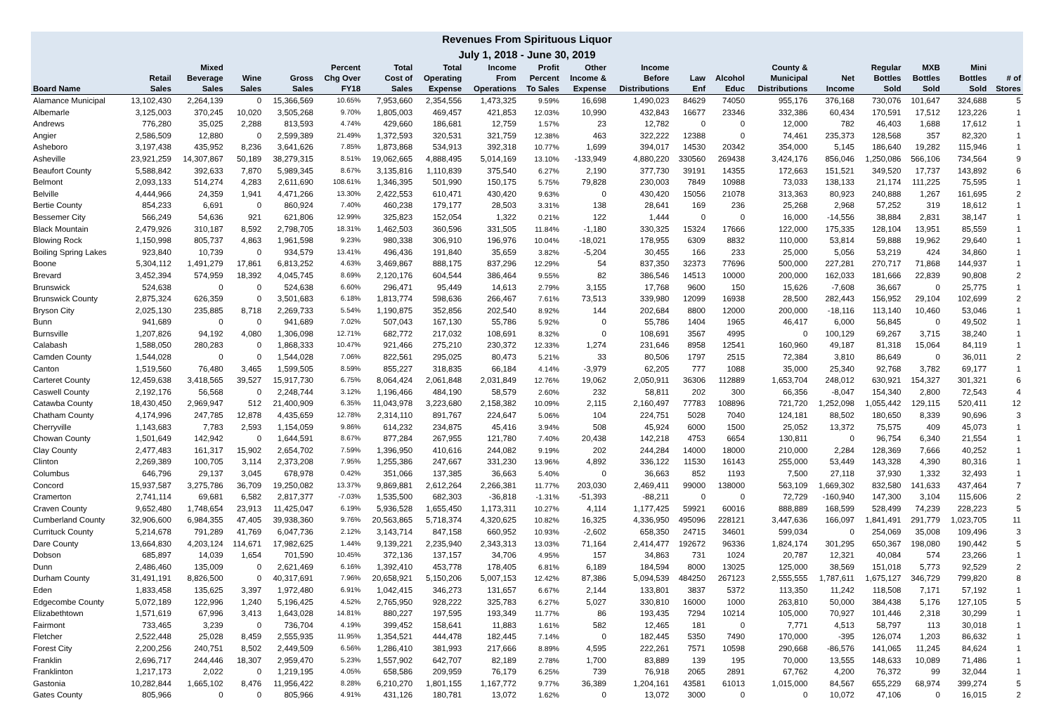Revenues From Spirituous Liquor
July 1, 2018 - June 30, 2019
| | | Mixed | | | Percent | Total | Total | Income | Profit | Other | Income | | | County & | | Regular | MXB | Mini | |
| --- | --- | --- | --- | --- | --- | --- | --- | --- | --- | --- | --- | --- | --- | --- | --- | --- | --- | --- | --- |
| Board Name | Retail Sales | Beverage Sales | Wine Sales | Gross Sales | Chg Over FY18 | Cost of Sales | Operating Expense | From Operations | Percent To Sales | Income & Expense | Before Distributions | Law Enf | Alcohol Educ | Municipal Distributions | Net Income | Bottles Sold | Bottles Sold | Bottles Sold | # of Stores |
| Alamance Municipal | 13,102,430 | 2,264,139 | 0 | 15,366,569 | 10.65% | 7,953,660 | 2,354,556 | 1,473,325 | 9.59% | 16,698 | 1,490,023 | 84629 | 74050 | 955,176 | 376,168 | 730,076 | 101,647 | 324,688 | 5 |
| Albemarle | 3,125,003 | 370,245 | 10,020 | 3,505,268 | 9.70% | 1,805,003 | 469,457 | 421,853 | 12.03% | 10,990 | 432,843 | 16677 | 23346 | 332,386 | 60,434 | 170,591 | 17,512 | 123,226 | 1 |
| Andrews | 776,280 | 35,025 | 2,288 | 813,593 | 4.74% | 429,660 | 186,681 | 12,759 | 1.57% | 23 | 12,782 | 0 | 0 | 12,000 | 782 | 46,403 | 1,688 | 17,612 | 1 |
| Angier | 2,586,509 | 12,880 | 0 | 2,599,389 | 21.49% | 1,372,593 | 320,531 | 321,759 | 12.38% | 463 | 322,222 | 12388 | 0 | 74,461 | 235,373 | 128,568 | 357 | 82,320 | 1 |
| Asheboro | 3,197,438 | 435,952 | 8,236 | 3,641,626 | 7.85% | 1,873,868 | 534,913 | 392,318 | 10.77% | 1,699 | 394,017 | 14530 | 20342 | 354,000 | 5,145 | 186,640 | 19,282 | 115,946 | 1 |
| Asheville | 23,921,259 | 14,307,867 | 50,189 | 38,279,315 | 8.51% | 19,062,665 | 4,888,495 | 5,014,169 | 13.10% | -133,949 | 4,880,220 | 330560 | 269438 | 3,424,176 | 856,046 | 1,250,086 | 566,106 | 734,564 | 9 |
| Beaufort County | 5,588,842 | 392,633 | 7,870 | 5,989,345 | 8.67% | 3,135,816 | 1,110,839 | 375,540 | 6.27% | 2,190 | 377,730 | 39191 | 14355 | 172,663 | 151,521 | 349,520 | 17,737 | 143,892 | 6 |
| Belmont | 2,093,133 | 514,274 | 4,283 | 2,611,690 | 108.61% | 1,346,395 | 501,990 | 150,175 | 5.75% | 79,828 | 230,003 | 7849 | 10988 | 73,033 | 138,133 | 21,174 | 111,225 | 75,595 | 1 |
| Belville | 4,444,966 | 24,359 | 1,941 | 4,471,266 | 13.30% | 2,422,553 | 610,471 | 430,420 | 9.63% | 0 | 430,420 | 15056 | 21078 | 313,363 | 80,923 | 240,888 | 1,267 | 161,695 | 2 |
| Bertie County | 854,233 | 6,691 | 0 | 860,924 | 7.40% | 460,238 | 179,177 | 28,503 | 3.31% | 138 | 28,641 | 169 | 236 | 25,268 | 2,968 | 57,252 | 319 | 18,612 | 1 |
| Bessemer City | 566,249 | 54,636 | 921 | 621,806 | 12.99% | 325,823 | 152,054 | 1,322 | 0.21% | 122 | 1,444 | 0 | 0 | 16,000 | -14,556 | 38,884 | 2,831 | 38,147 | 1 |
| Black Mountain | 2,479,926 | 310,187 | 8,592 | 2,798,705 | 18.31% | 1,462,503 | 360,596 | 331,505 | 11.84% | -1,180 | 330,325 | 15324 | 17666 | 122,000 | 175,335 | 128,104 | 13,951 | 85,559 | 1 |
| Blowing Rock | 1,150,998 | 805,737 | 4,863 | 1,961,598 | 9.23% | 980,338 | 306,910 | 196,976 | 10.04% | -18,021 | 178,955 | 6309 | 8832 | 110,000 | 53,814 | 59,888 | 19,962 | 29,640 | 1 |
| Boiling Spring Lakes | 923,840 | 10,739 | 0 | 934,579 | 13.41% | 496,436 | 191,840 | 35,659 | 3.82% | -5,204 | 30,455 | 166 | 233 | 25,000 | 5,056 | 53,219 | 424 | 34,860 | 1 |
| Boone | 5,304,112 | 1,491,279 | 17,861 | 6,813,252 | 4.63% | 3,469,867 | 888,175 | 837,296 | 12.29% | 54 | 837,350 | 32373 | 77696 | 500,000 | 227,281 | 270,717 | 71,868 | 144,937 | 1 |
| Brevard | 3,452,394 | 574,959 | 18,392 | 4,045,745 | 8.69% | 2,120,176 | 604,544 | 386,464 | 9.55% | 82 | 386,546 | 14513 | 10000 | 200,000 | 162,033 | 181,666 | 22,839 | 90,808 | 2 |
| Brunswick | 524,638 | 0 | 0 | 524,638 | 6.60% | 296,471 | 95,449 | 14,613 | 2.79% | 3,155 | 17,768 | 9600 | 150 | 15,626 | -7,608 | 36,667 | 0 | 25,775 | 1 |
| Brunswick County | 2,875,324 | 626,359 | 0 | 3,501,683 | 6.18% | 1,813,774 | 598,636 | 266,467 | 7.61% | 73,513 | 339,980 | 12099 | 16938 | 28,500 | 282,443 | 156,952 | 29,104 | 102,699 | 2 |
| Bryson City | 2,025,130 | 235,885 | 8,718 | 2,269,733 | 5.54% | 1,190,875 | 352,856 | 202,540 | 8.92% | 144 | 202,684 | 8800 | 12000 | 200,000 | -18,116 | 113,140 | 10,460 | 53,046 | 1 |
| Bunn | 941,689 | 0 | 0 | 941,689 | 7.02% | 507,043 | 167,130 | 55,786 | 5.92% | 0 | 55,786 | 1404 | 1965 | 46,417 | 6,000 | 56,845 | 0 | 49,502 | 1 |
| Burnsville | 1,207,826 | 94,192 | 4,080 | 1,306,098 | 12.71% | 682,772 | 217,032 | 108,691 | 8.32% | 0 | 108,691 | 3567 | 4995 | 0 | 100,129 | 69,267 | 3,715 | 38,240 | 1 |
| Calabash | 1,588,050 | 280,283 | 0 | 1,868,333 | 10.47% | 921,466 | 275,210 | 230,372 | 12.33% | 1,274 | 231,646 | 8958 | 12541 | 160,960 | 49,187 | 81,318 | 15,064 | 84,119 | 1 |
| Camden County | 1,544,028 | 0 | 0 | 1,544,028 | 7.06% | 822,561 | 295,025 | 80,473 | 5.21% | 33 | 80,506 | 1797 | 2515 | 72,384 | 3,810 | 86,649 | 0 | 36,011 | 2 |
| Canton | 1,519,560 | 76,480 | 3,465 | 1,599,505 | 8.59% | 855,227 | 318,835 | 66,184 | 4.14% | -3,979 | 62,205 | 777 | 1088 | 35,000 | 25,340 | 92,768 | 3,782 | 69,177 | 1 |
| Carteret County | 12,459,638 | 3,418,565 | 39,527 | 15,917,730 | 6.75% | 8,064,424 | 2,061,848 | 2,031,849 | 12.76% | 19,062 | 2,050,911 | 36306 | 112889 | 1,653,704 | 248,012 | 630,921 | 154,327 | 301,321 | 6 |
| Caswell County | 2,192,176 | 56,568 | 0 | 2,248,744 | 3.12% | 1,196,466 | 484,190 | 58,579 | 2.60% | 232 | 58,811 | 202 | 300 | 66,356 | -8,047 | 154,340 | 2,800 | 72,543 | 4 |
| Catawba County | 18,430,450 | 2,969,947 | 512 | 21,400,909 | 6.35% | 11,043,978 | 3,223,680 | 2,158,382 | 10.09% | 2,115 | 2,160,497 | 77783 | 108896 | 721,720 | 1,252,098 | 1,055,442 | 129,115 | 520,411 | 12 |
| Chatham County | 4,174,996 | 247,785 | 12,878 | 4,435,659 | 12.78% | 2,314,110 | 891,767 | 224,647 | 5.06% | 104 | 224,751 | 5028 | 7040 | 124,181 | 88,502 | 180,650 | 8,339 | 90,696 | 3 |
| Cherryville | 1,143,683 | 7,783 | 2,593 | 1,154,059 | 9.86% | 614,232 | 234,875 | 45,416 | 3.94% | 508 | 45,924 | 6000 | 1500 | 25,052 | 13,372 | 75,575 | 409 | 45,073 | 1 |
| Chowan County | 1,501,649 | 142,942 | 0 | 1,644,591 | 8.67% | 877,284 | 267,955 | 121,780 | 7.40% | 20,438 | 142,218 | 4753 | 6654 | 130,811 | 0 | 96,754 | 6,340 | 21,554 | 1 |
| Clay County | 2,477,483 | 161,317 | 15,902 | 2,654,702 | 7.59% | 1,396,950 | 410,616 | 244,082 | 9.19% | 202 | 244,284 | 14000 | 18000 | 210,000 | 2,284 | 128,369 | 7,666 | 40,252 | 1 |
| Clinton | 2,269,389 | 100,705 | 3,114 | 2,373,208 | 7.95% | 1,255,386 | 247,667 | 331,230 | 13.96% | 4,892 | 336,122 | 11530 | 16143 | 255,000 | 53,449 | 143,328 | 4,390 | 80,316 | 1 |
| Columbus | 646,796 | 29,137 | 3,045 | 678,978 | 0.42% | 351,066 | 137,385 | 36,663 | 5.40% | 0 | 36,663 | 852 | 1193 | 7,500 | 27,118 | 37,930 | 1,332 | 32,493 | 1 |
| Concord | 15,937,587 | 3,275,786 | 36,709 | 19,250,082 | 13.37% | 9,869,881 | 2,612,264 | 2,266,381 | 11.77% | 203,030 | 2,469,411 | 99000 | 138000 | 563,109 | 1,669,302 | 832,580 | 141,633 | 437,464 | 7 |
| Cramerton | 2,741,114 | 69,681 | 6,582 | 2,817,377 | -7.03% | 1,535,500 | 682,303 | -36,818 | -1.31% | -51,393 | -88,211 | 0 | 0 | 72,729 | -160,940 | 147,300 | 3,104 | 115,606 | 2 |
| Craven County | 9,652,480 | 1,748,654 | 23,913 | 11,425,047 | 6.19% | 5,936,528 | 1,655,450 | 1,173,311 | 10.27% | 4,114 | 1,177,425 | 59921 | 60016 | 888,889 | 168,599 | 528,499 | 74,239 | 228,223 | 5 |
| Cumberland County | 32,906,600 | 6,984,355 | 47,405 | 39,938,360 | 9.76% | 20,563,865 | 5,718,374 | 4,320,625 | 10.82% | 16,325 | 4,336,950 | 495096 | 228121 | 3,447,636 | 166,097 | 1,841,491 | 291,779 | 1,023,705 | 11 |
| Currituck County | 5,214,678 | 791,289 | 41,769 | 6,047,736 | 2.12% | 3,143,714 | 847,158 | 660,952 | 10.93% | -2,602 | 658,350 | 24715 | 34601 | 599,034 | 0 | 254,069 | 35,008 | 109,496 | 3 |
| Dare County | 13,664,830 | 4,203,124 | 114,671 | 17,982,625 | 1.44% | 9,139,221 | 2,235,940 | 2,343,313 | 13.03% | 71,164 | 2,414,477 | 192672 | 96336 | 1,824,174 | 301,295 | 650,367 | 198,080 | 190,442 | 5 |
| Dobson | 685,897 | 14,039 | 1,654 | 701,590 | 10.45% | 372,136 | 137,157 | 34,706 | 4.95% | 157 | 34,863 | 731 | 1024 | 20,787 | 12,321 | 40,084 | 574 | 23,266 | 1 |
| Dunn | 2,486,460 | 135,009 | 0 | 2,621,469 | 6.16% | 1,392,410 | 453,778 | 178,405 | 6.81% | 6,189 | 184,594 | 8000 | 13025 | 125,000 | 38,569 | 151,018 | 5,773 | 92,529 | 2 |
| Durham County | 31,491,191 | 8,826,500 | 0 | 40,317,691 | 7.96% | 20,658,921 | 5,150,206 | 5,007,153 | 12.42% | 87,386 | 5,094,539 | 484250 | 267123 | 2,555,555 | 1,787,611 | 1,675,127 | 346,729 | 799,820 | 8 |
| Eden | 1,833,458 | 135,625 | 3,397 | 1,972,480 | 6.91% | 1,042,415 | 346,273 | 131,657 | 6.67% | 2,144 | 133,801 | 3837 | 5372 | 113,350 | 11,242 | 118,508 | 7,171 | 57,192 | 1 |
| Edgecombe County | 5,072,189 | 122,996 | 1,240 | 5,196,425 | 4.52% | 2,765,950 | 928,222 | 325,783 | 6.27% | 5,027 | 330,810 | 16000 | 1000 | 263,810 | 50,000 | 384,438 | 5,176 | 127,105 | 5 |
| Elizabethtown | 1,571,619 | 67,996 | 3,413 | 1,643,028 | 14.81% | 880,227 | 197,595 | 193,349 | 11.77% | 86 | 193,435 | 7294 | 10214 | 105,000 | 70,927 | 101,446 | 2,318 | 30,299 | 1 |
| Fairmont | 733,465 | 3,239 | 0 | 736,704 | 4.19% | 399,452 | 158,641 | 11,883 | 1.61% | 582 | 12,465 | 181 | 0 | 7,771 | 4,513 | 58,797 | 113 | 30,018 | 1 |
| Fletcher | 2,522,448 | 25,028 | 8,459 | 2,555,935 | 11.95% | 1,354,521 | 444,478 | 182,445 | 7.14% | 0 | 182,445 | 5350 | 7490 | 170,000 | -395 | 126,074 | 1,203 | 86,632 | 1 |
| Forest City | 2,200,256 | 240,751 | 8,502 | 2,449,509 | 6.56% | 1,286,410 | 381,993 | 217,666 | 8.89% | 4,595 | 222,261 | 7571 | 10598 | 290,668 | -86,576 | 141,065 | 11,245 | 84,624 | 1 |
| Franklin | 2,696,717 | 244,446 | 18,307 | 2,959,470 | 5.23% | 1,557,902 | 642,707 | 82,189 | 2.78% | 1,700 | 83,889 | 139 | 195 | 70,000 | 13,555 | 148,633 | 10,089 | 71,486 | 1 |
| Franklinton | 1,217,173 | 2,022 | 0 | 1,219,195 | 4.05% | 658,586 | 209,959 | 76,179 | 6.25% | 739 | 76,918 | 2065 | 2891 | 67,762 | 4,200 | 76,372 | 99 | 32,044 | 1 |
| Gastonia | 10,282,844 | 1,665,102 | 8,476 | 11,956,422 | 8.28% | 6,210,270 | 1,801,155 | 1,167,772 | 9.77% | 36,389 | 1,204,161 | 43581 | 61013 | 1,015,000 | 84,567 | 655,229 | 68,974 | 399,274 | 5 |
| Gates County | 805,966 | 0 | 0 | 805,966 | 4.91% | 431,126 | 180,781 | 13,072 | 1.62% | 0 | 13,072 | 3000 | 0 | 0 | 10,072 | 47,106 | 0 | 16,015 | 2 |